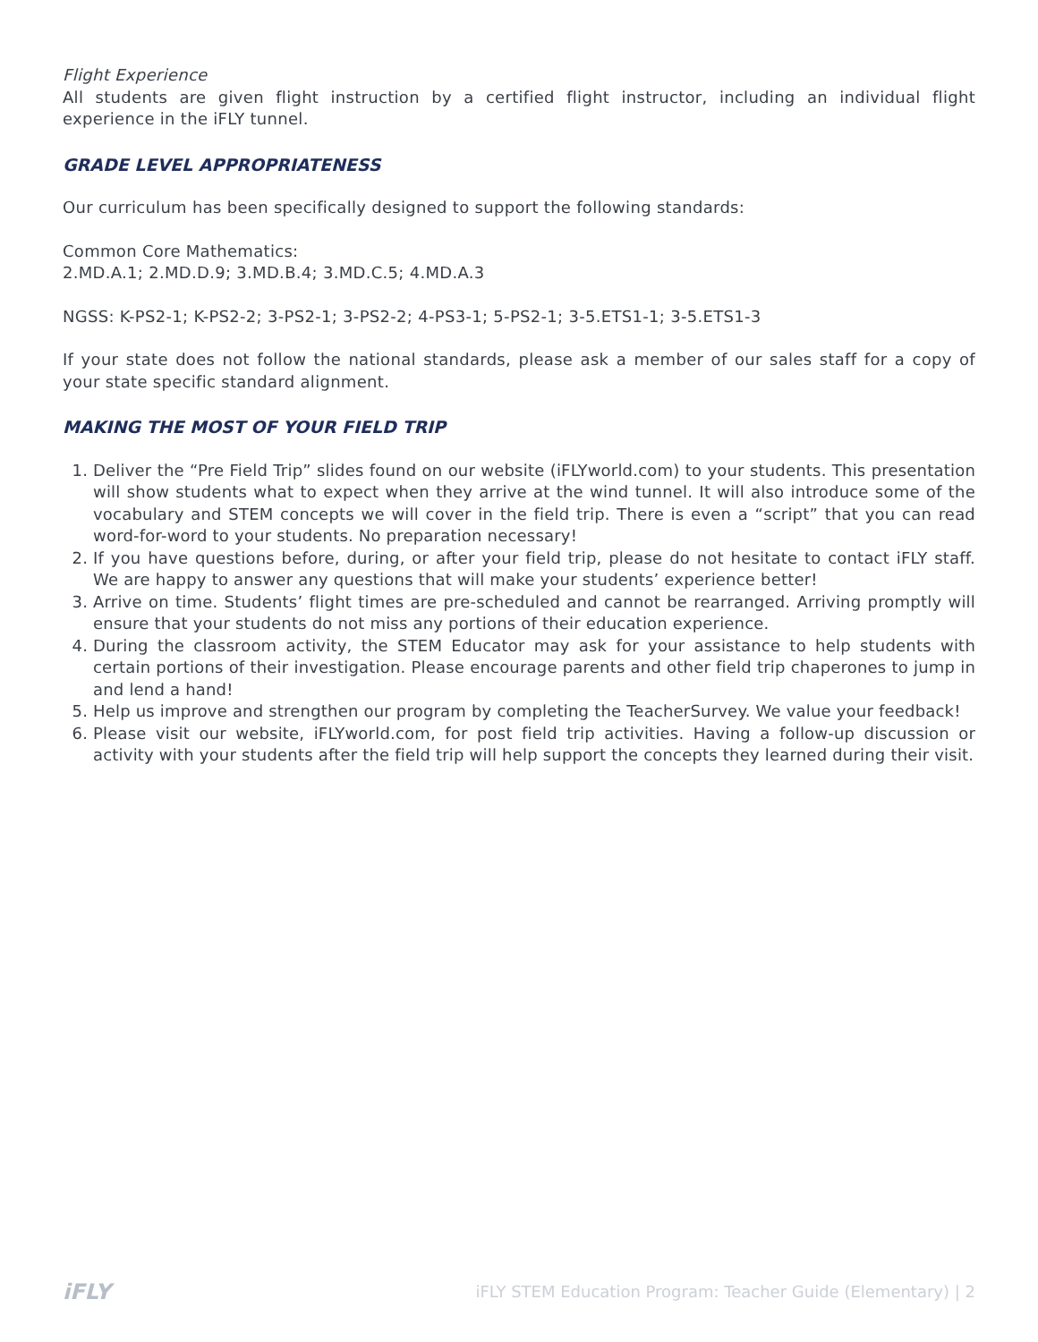Flight Experience
All students are given flight instruction by a certified flight instructor, including an individual flight experience in the iFLY tunnel.
GRADE LEVEL APPROPRIATENESS
Our curriculum has been specifically designed to support the following standards:
Common Core Mathematics:
2.MD.A.1; 2.MD.D.9; 3.MD.B.4; 3.MD.C.5; 4.MD.A.3
NGSS: K-PS2-1; K-PS2-2; 3-PS2-1; 3-PS2-2; 4-PS3-1; 5-PS2-1; 3-5.ETS1-1; 3-5.ETS1-3
If your state does not follow the national standards, please ask a member of our sales staff for a copy of your state specific standard alignment.
MAKING THE MOST OF YOUR FIELD TRIP
1. Deliver the “Pre Field Trip” slides found on our website (iFLYworld.com) to your students. This presentation will show students what to expect when they arrive at the wind tunnel. It will also introduce some of the vocabulary and STEM concepts we will cover in the field trip. There is even a “script” that you can read word-for-word to your students. No preparation necessary!
2. If you have questions before, during, or after your field trip, please do not hesitate to contact iFLY staff. We are happy to answer any questions that will make your students’ experience better!
3. Arrive on time. Students’ flight times are pre-scheduled and cannot be rearranged. Arriving promptly will ensure that your students do not miss any portions of their education experience.
4. During the classroom activity, the STEM Educator may ask for your assistance to help students with certain portions of their investigation. Please encourage parents and other field trip chaperones to jump in and lend a hand!
5. Help us improve and strengthen our program by completing the TeacherSurvey. We value your feedback!
6. Please visit our website, iFLYworld.com, for post field trip activities. Having a follow-up discussion or activity with your students after the field trip will help support the concepts they learned during their visit.
iFLY iFLY STEM Education Program: Teacher Guide (Elementary) | 2